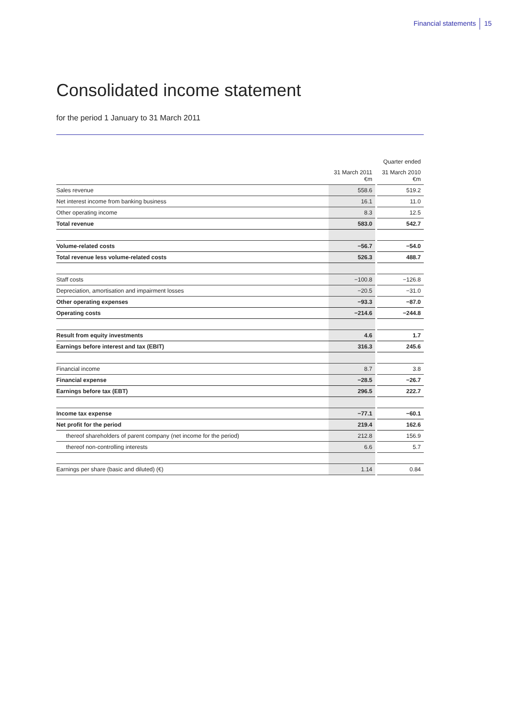Financial statements 15
Consolidated income statement
for the period 1 January to 31 March 2011
| | | | Quarter ended |
| | 31 March 2011 €m | | 31 March 2010 €m |
| Sales revenue | 558.6 | | 519.2 |
| Net interest income from banking business | 16.1 | | 11.0 |
| Other operating income | 8.3 | | 12.5 |
| Total revenue | 583.0 | | 542.7 |
| Volume-related costs | −56.7 | | −54.0 |
| Total revenue less volume-related costs | 526.3 | | 488.7 |
| Staff costs | −100.8 | | −126.8 |
| Depreciation, amortisation and impairment losses | −20.5 | | −31.0 |
| Other operating expenses | −93.3 | | −87.0 |
| Operating costs | −214.6 | | −244.8 |
| Result from equity investments | 4.6 | | 1.7 |
| Earnings before interest and tax (EBIT) | 316.3 | | 245.6 |
| Financial income | 8.7 | | 3.8 |
| Financial expense | −28.5 | | −26.7 |
| Earnings before tax (EBT) | 296.5 | | 222.7 |
| Income tax expense | −77.1 | | −60.1 |
| Net profit for the period | 219.4 | | 162.6 |
| thereof shareholders of parent company (net income for the period) | 212.8 | | 156.9 |
| thereof non-controlling interests | 6.6 | | 5.7 |
| Earnings per share (basic and diluted) (€) | 1.14 | | 0.84 |